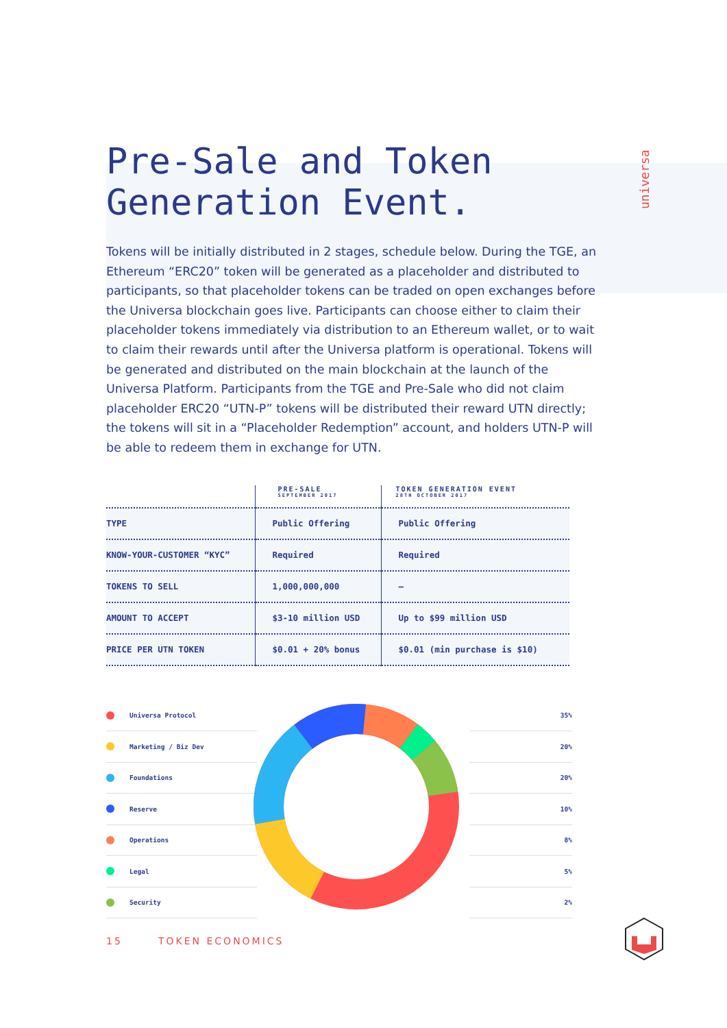universa
Pre-Sale and Token Generation Event.
Tokens will be initially distributed in 2 stages, schedule below. During the TGE, an Ethereum “ERC20” token will be generated as a placeholder and distributed to participants, so that placeholder tokens can be traded on open exchanges before the Universa blockchain goes live. Participants can choose either to claim their placeholder tokens immediately via distribution to an Ethereum wallet, or to wait to claim their rewards until after the Universa platform is operational. Tokens will be generated and distributed on the main blockchain at the launch of the Universa Platform. Participants from the TGE and Pre-Sale who did not claim placeholder ERC20 “UTN-P” tokens will be distributed their reward UTN directly; the tokens will sit in a “Placeholder Redemption” account, and holders UTN-P will be able to redeem them in exchange for UTN.
| | PRE-SALE SEPTEMBER 2017 | TOKEN GENERATION EVENT 28TH OCTOBER 2017 |
| --- | --- | --- |
| TYPE | Public Offering | Public Offering |
| KNOW-YOUR-CUSTOMER “KYC” | Required | Required |
| TOKENS TO SELL | 1,000,000,000 | – |
| AMOUNT TO ACCEPT | $3-10 million USD | Up to $99 million USD |
| PRICE PER UTN TOKEN | $0.01 + 20% bonus | $0.01 (min purchase is $10) |
Universa Protocol
Marketing / Biz Dev
Foundations
Reserve
Operations
Legal
Security
35%
20%
20%
10%
8%
5%
2%
15 TOKEN ECONOMICS